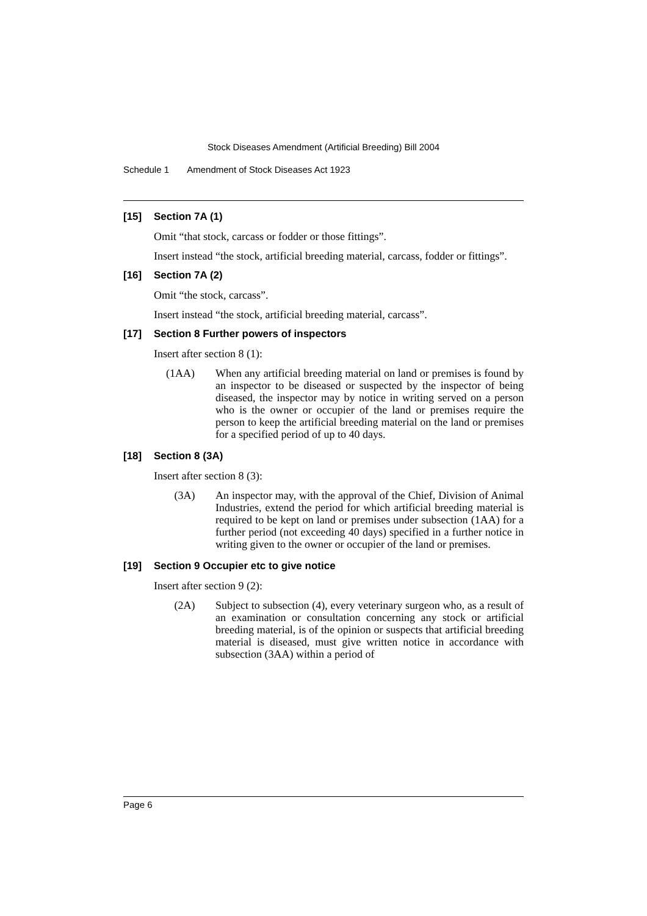Stock Diseases Amendment (Artificial Breeding) Bill 2004
Schedule 1 Amendment of Stock Diseases Act 1923
[15] Section 7A (1)
Omit “that stock, carcass or fodder or those fittings”.
Insert instead “the stock, artificial breeding material, carcass, fodder or fittings”.
[16] Section 7A (2)
Omit “the stock, carcass”.
Insert instead “the stock, artificial breeding material, carcass”.
[17] Section 8 Further powers of inspectors
Insert after section 8 (1):
(1AA) When any artificial breeding material on land or premises is found by an inspector to be diseased or suspected by the inspector of being diseased, the inspector may by notice in writing served on a person who is the owner or occupier of the land or premises require the person to keep the artificial breeding material on the land or premises for a specified period of up to 40 days.
[18] Section 8 (3A)
Insert after section 8 (3):
(3A) An inspector may, with the approval of the Chief, Division of Animal Industries, extend the period for which artificial breeding material is required to be kept on land or premises under subsection (1AA) for a further period (not exceeding 40 days) specified in a further notice in writing given to the owner or occupier of the land or premises.
[19] Section 9 Occupier etc to give notice
Insert after section 9 (2):
(2A) Subject to subsection (4), every veterinary surgeon who, as a result of an examination or consultation concerning any stock or artificial breeding material, is of the opinion or suspects that artificial breeding material is diseased, must give written notice in accordance with subsection (3AA) within a period of
Page 6